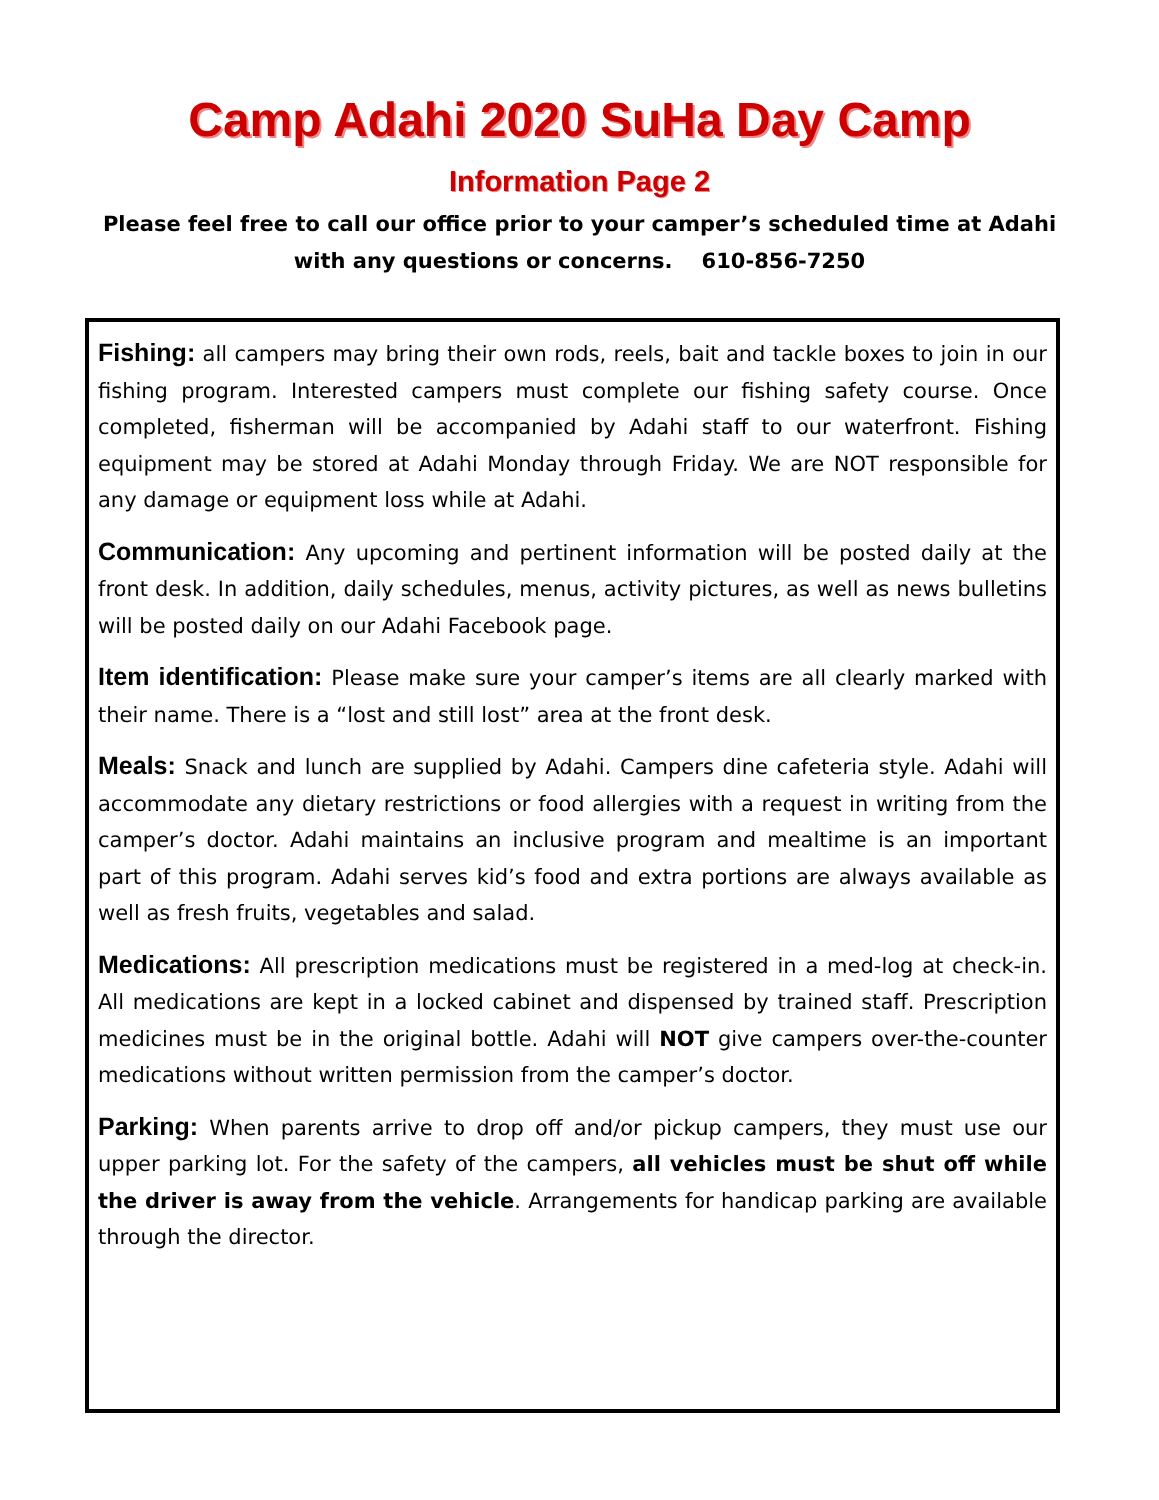Camp Adahi 2020 SuHa Day Camp
Information Page 2
Please feel free to call our office prior to your camper’s scheduled time at Adahi with any questions or concerns. 610-856-7250
Fishing: all campers may bring their own rods, reels, bait and tackle boxes to join in our fishing program. Interested campers must complete our fishing safety course. Once completed, fisherman will be accompanied by Adahi staff to our waterfront. Fishing equipment may be stored at Adahi Monday through Friday. We are NOT responsible for any damage or equipment loss while at Adahi.
Communication: Any upcoming and pertinent information will be posted daily at the front desk. In addition, daily schedules, menus, activity pictures, as well as news bulletins will be posted daily on our Adahi Facebook page.
Item identification: Please make sure your camper’s items are all clearly marked with their name. There is a “lost and still lost” area at the front desk.
Meals: Snack and lunch are supplied by Adahi. Campers dine cafeteria style. Adahi will accommodate any dietary restrictions or food allergies with a request in writing from the camper’s doctor. Adahi maintains an inclusive program and mealtime is an important part of this program. Adahi serves kid’s food and extra portions are always available as well as fresh fruits, vegetables and salad.
Medications: All prescription medications must be registered in a med-log at check-in. All medications are kept in a locked cabinet and dispensed by trained staff. Prescription medicines must be in the original bottle. Adahi will NOT give campers over-the-counter medications without written permission from the camper’s doctor.
Parking: When parents arrive to drop off and/or pickup campers, they must use our upper parking lot. For the safety of the campers, all vehicles must be shut off while the driver is away from the vehicle. Arrangements for handicap parking are available through the director.